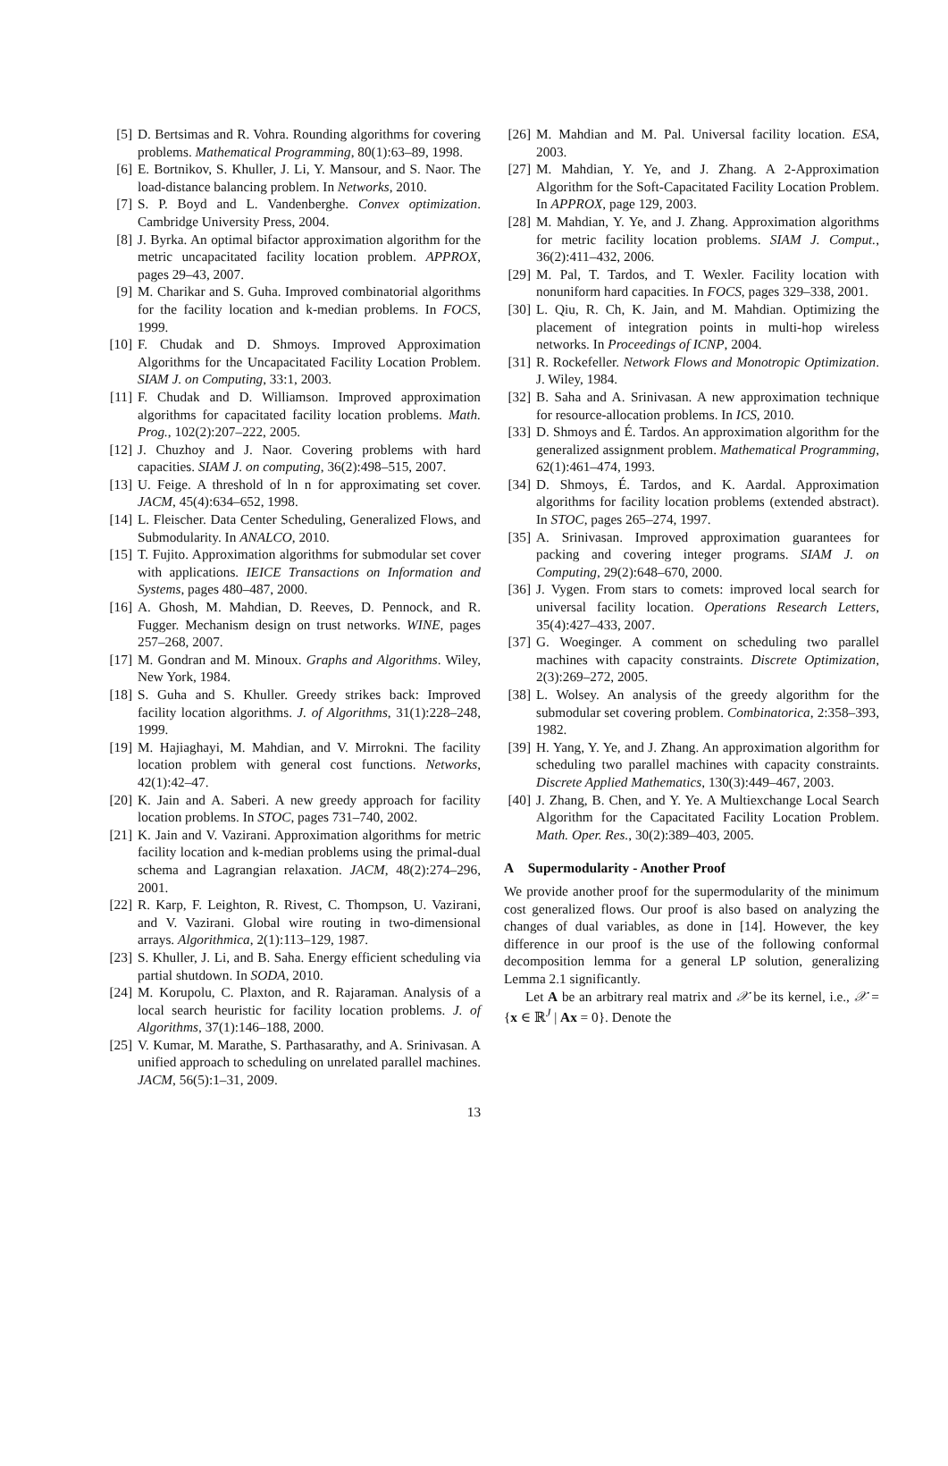[5] D. Bertsimas and R. Vohra. Rounding algorithms for covering problems. Mathematical Programming, 80(1):63–89, 1998.
[6] E. Bortnikov, S. Khuller, J. Li, Y. Mansour, and S. Naor. The load-distance balancing problem. In Networks, 2010.
[7] S. P. Boyd and L. Vandenberghe. Convex optimization. Cambridge University Press, 2004.
[8] J. Byrka. An optimal bifactor approximation algorithm for the metric uncapacitated facility location problem. APPROX, pages 29–43, 2007.
[9] M. Charikar and S. Guha. Improved combinatorial algorithms for the facility location and k-median problems. In FOCS, 1999.
[10] F. Chudak and D. Shmoys. Improved Approximation Algorithms for the Uncapacitated Facility Location Problem. SIAM J. on Computing, 33:1, 2003.
[11] F. Chudak and D. Williamson. Improved approximation algorithms for capacitated facility location problems. Math. Prog., 102(2):207–222, 2005.
[12] J. Chuzhoy and J. Naor. Covering problems with hard capacities. SIAM J. on computing, 36(2):498–515, 2007.
[13] U. Feige. A threshold of ln n for approximating set cover. JACM, 45(4):634–652, 1998.
[14] L. Fleischer. Data Center Scheduling, Generalized Flows, and Submodularity. In ANALCO, 2010.
[15] T. Fujito. Approximation algorithms for submodular set cover with applications. IEICE Transactions on Information and Systems, pages 480–487, 2000.
[16] A. Ghosh, M. Mahdian, D. Reeves, D. Pennock, and R. Fugger. Mechanism design on trust networks. WINE, pages 257–268, 2007.
[17] M. Gondran and M. Minoux. Graphs and Algorithms. Wiley, New York, 1984.
[18] S. Guha and S. Khuller. Greedy strikes back: Improved facility location algorithms. J. of Algorithms, 31(1):228–248, 1999.
[19] M. Hajiaghayi, M. Mahdian, and V. Mirrokni. The facility location problem with general cost functions. Networks, 42(1):42–47.
[20] K. Jain and A. Saberi. A new greedy approach for facility location problems. In STOC, pages 731–740, 2002.
[21] K. Jain and V. Vazirani. Approximation algorithms for metric facility location and k-median problems using the primal-dual schema and Lagrangian relaxation. JACM, 48(2):274–296, 2001.
[22] R. Karp, F. Leighton, R. Rivest, C. Thompson, U. Vazirani, and V. Vazirani. Global wire routing in two-dimensional arrays. Algorithmica, 2(1):113–129, 1987.
[23] S. Khuller, J. Li, and B. Saha. Energy efficient scheduling via partial shutdown. In SODA, 2010.
[24] M. Korupolu, C. Plaxton, and R. Rajaraman. Analysis of a local search heuristic for facility location problems. J. of Algorithms, 37(1):146–188, 2000.
[25] V. Kumar, M. Marathe, S. Parthasarathy, and A. Srinivasan. A unified approach to scheduling on unrelated parallel machines. JACM, 56(5):1–31, 2009.
[26] M. Mahdian and M. Pal. Universal facility location. ESA, 2003.
[27] M. Mahdian, Y. Ye, and J. Zhang. A 2-Approximation Algorithm for the Soft-Capacitated Facility Location Problem. In APPROX, page 129, 2003.
[28] M. Mahdian, Y. Ye, and J. Zhang. Approximation algorithms for metric facility location problems. SIAM J. Comput., 36(2):411–432, 2006.
[29] M. Pal, T. Tardos, and T. Wexler. Facility location with nonuniform hard capacities. In FOCS, pages 329–338, 2001.
[30] L. Qiu, R. Ch, K. Jain, and M. Mahdian. Optimizing the placement of integration points in multi-hop wireless networks. In Proceedings of ICNP, 2004.
[31] R. Rockefeller. Network Flows and Monotropic Optimization. J. Wiley, 1984.
[32] B. Saha and A. Srinivasan. A new approximation technique for resource-allocation problems. In ICS, 2010.
[33] D. Shmoys and É. Tardos. An approximation algorithm for the generalized assignment problem. Mathematical Programming, 62(1):461–474, 1993.
[34] D. Shmoys, É. Tardos, and K. Aardal. Approximation algorithms for facility location problems (extended abstract). In STOC, pages 265–274, 1997.
[35] A. Srinivasan. Improved approximation guarantees for packing and covering integer programs. SIAM J. on Computing, 29(2):648–670, 2000.
[36] J. Vygen. From stars to comets: improved local search for universal facility location. Operations Research Letters, 35(4):427–433, 2007.
[37] G. Woeginger. A comment on scheduling two parallel machines with capacity constraints. Discrete Optimization, 2(3):269–272, 2005.
[38] L. Wolsey. An analysis of the greedy algorithm for the submodular set covering problem. Combinatorica, 2:358–393, 1982.
[39] H. Yang, Y. Ye, and J. Zhang. An approximation algorithm for scheduling two parallel machines with capacity constraints. Discrete Applied Mathematics, 130(3):449–467, 2003.
[40] J. Zhang, B. Chen, and Y. Ye. A Multiexchange Local Search Algorithm for the Capacitated Facility Location Problem. Math. Oper. Res., 30(2):389–403, 2005.
A Supermodularity - Another Proof
We provide another proof for the supermodularity of the minimum cost generalized flows. Our proof is also based on analyzing the changes of dual variables, as done in [14]. However, the key difference in our proof is the use of the following conformal decomposition lemma for a general LP solution, generalizing Lemma 2.1 significantly.
Let A be an arbitrary real matrix and 𝒳 be its kernel, i.e., 𝒳 = {x ∈ ℝ<sup>J</sup> | Ax = 0}. Denote the
13